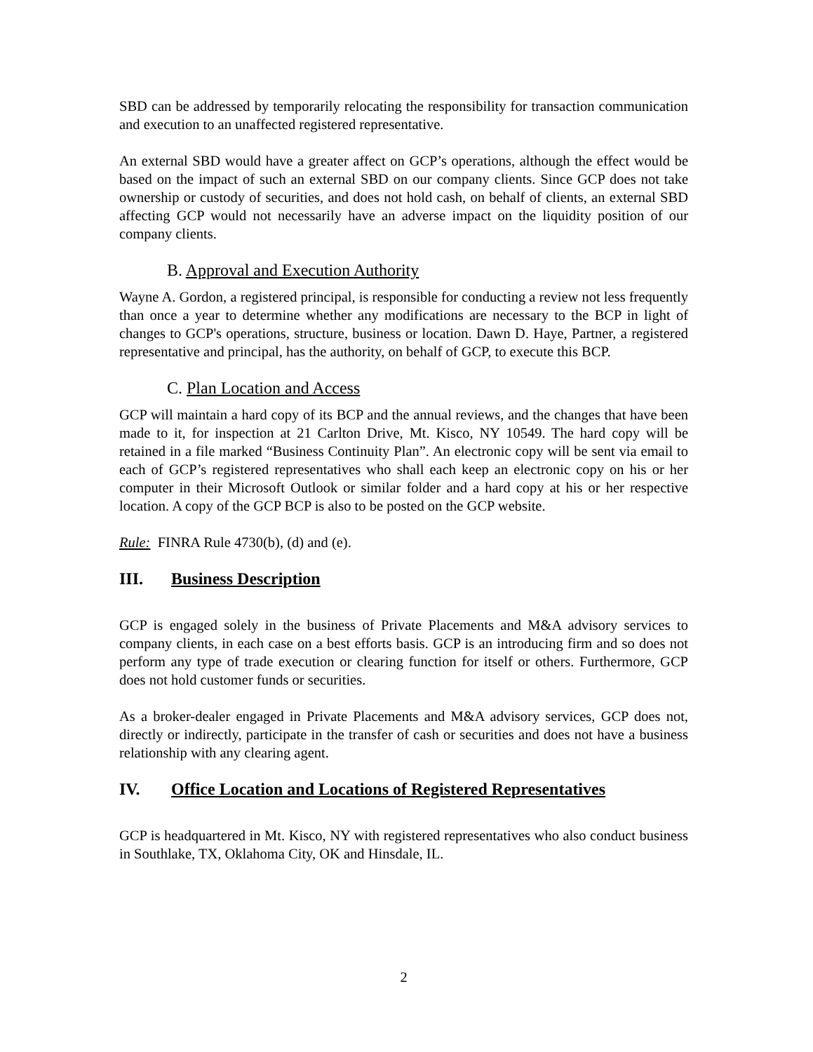SBD can be addressed by temporarily relocating the responsibility for transaction communication and execution to an unaffected registered representative.
An external SBD would have a greater affect on GCP’s operations, although the effect would be based on the impact of such an external SBD on our company clients. Since GCP does not take ownership or custody of securities, and does not hold cash, on behalf of clients, an external SBD affecting GCP would not necessarily have an adverse impact on the liquidity position of our company clients.
B. Approval and Execution Authority
Wayne A. Gordon, a registered principal, is responsible for conducting a review not less frequently than once a year to determine whether any modifications are necessary to the BCP in light of changes to GCP's operations, structure, business or location. Dawn D. Haye, Partner, a registered representative and principal, has the authority, on behalf of GCP, to execute this BCP.
C. Plan Location and Access
GCP will maintain a hard copy of its BCP and the annual reviews, and the changes that have been made to it, for inspection at 21 Carlton Drive, Mt. Kisco, NY 10549. The hard copy will be retained in a file marked “Business Continuity Plan”. An electronic copy will be sent via email to each of GCP’s registered representatives who shall each keep an electronic copy on his or her computer in their Microsoft Outlook or similar folder and a hard copy at his or her respective location. A copy of the GCP BCP is also to be posted on the GCP website.
Rule: FINRA Rule 4730(b), (d) and (e).
III. Business Description
GCP is engaged solely in the business of Private Placements and M&A advisory services to company clients, in each case on a best efforts basis. GCP is an introducing firm and so does not perform any type of trade execution or clearing function for itself or others. Furthermore, GCP does not hold customer funds or securities.
As a broker-dealer engaged in Private Placements and M&A advisory services, GCP does not, directly or indirectly, participate in the transfer of cash or securities and does not have a business relationship with any clearing agent.
IV. Office Location and Locations of Registered Representatives
GCP is headquartered in Mt. Kisco, NY with registered representatives who also conduct business in Southlake, TX, Oklahoma City, OK and Hinsdale, IL.
2